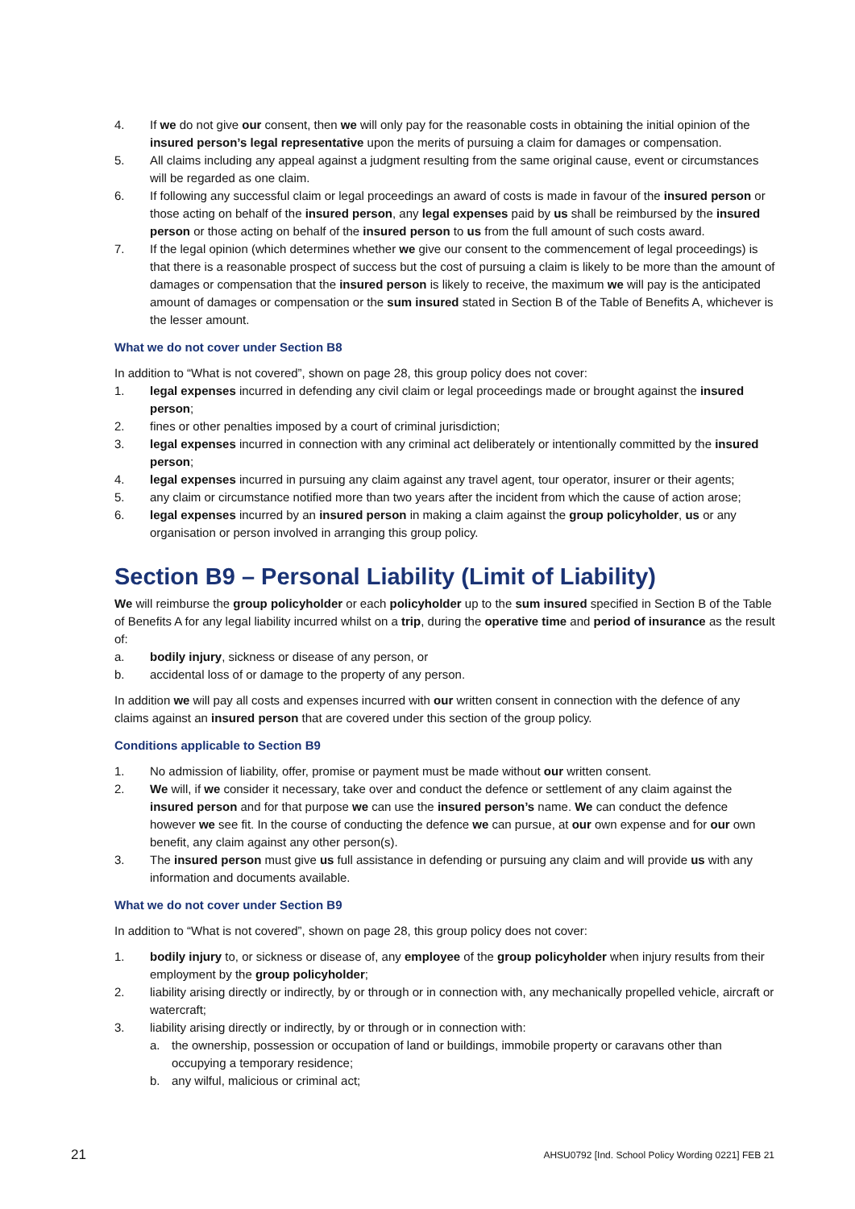4. If we do not give our consent, then we will only pay for the reasonable costs in obtaining the initial opinion of the insured person’s legal representative upon the merits of pursuing a claim for damages or compensation.
5. All claims including any appeal against a judgment resulting from the same original cause, event or circumstances will be regarded as one claim.
6. If following any successful claim or legal proceedings an award of costs is made in favour of the insured person or those acting on behalf of the insured person, any legal expenses paid by us shall be reimbursed by the insured person or those acting on behalf of the insured person to us from the full amount of such costs award.
7. If the legal opinion (which determines whether we give our consent to the commencement of legal proceedings) is that there is a reasonable prospect of success but the cost of pursuing a claim is likely to be more than the amount of damages or compensation that the insured person is likely to receive, the maximum we will pay is the anticipated amount of damages or compensation or the sum insured stated in Section B of the Table of Benefits A, whichever is the lesser amount.
What we do not cover under Section B8
In addition to “What is not covered”, shown on page 28, this group policy does not cover:
1. legal expenses incurred in defending any civil claim or legal proceedings made or brought against the insured person;
2. fines or other penalties imposed by a court of criminal jurisdiction;
3. legal expenses incurred in connection with any criminal act deliberately or intentionally committed by the insured person;
4. legal expenses incurred in pursuing any claim against any travel agent, tour operator, insurer or their agents;
5. any claim or circumstance notified more than two years after the incident from which the cause of action arose;
6. legal expenses incurred by an insured person in making a claim against the group policyholder, us or any organisation or person involved in arranging this group policy.
Section B9 – Personal Liability (Limit of Liability)
We will reimburse the group policyholder or each policyholder up to the sum insured specified in Section B of the Table of Benefits A for any legal liability incurred whilst on a trip, during the operative time and period of insurance as the result of:
a. bodily injury, sickness or disease of any person, or
b. accidental loss of or damage to the property of any person.
In addition we will pay all costs and expenses incurred with our written consent in connection with the defence of any claims against an insured person that are covered under this section of the group policy.
Conditions applicable to Section B9
1. No admission of liability, offer, promise or payment must be made without our written consent.
2. We will, if we consider it necessary, take over and conduct the defence or settlement of any claim against the insured person and for that purpose we can use the insured person’s name. We can conduct the defence however we see fit. In the course of conducting the defence we can pursue, at our own expense and for our own benefit, any claim against any other person(s).
3. The insured person must give us full assistance in defending or pursuing any claim and will provide us with any information and documents available.
What we do not cover under Section B9
In addition to “What is not covered”, shown on page 28, this group policy does not cover:
1. bodily injury to, or sickness or disease of, any employee of the group policyholder when injury results from their employment by the group policyholder;
2. liability arising directly or indirectly, by or through or in connection with, any mechanically propelled vehicle, aircraft or watercraft;
3. liability arising directly or indirectly, by or through or in connection with:
a. the ownership, possession or occupation of land or buildings, immobile property or caravans other than occupying a temporary residence;
b. any wilful, malicious or criminal act;
21 AHSU0792 [Ind. School Policy Wording 0221] FEB 21